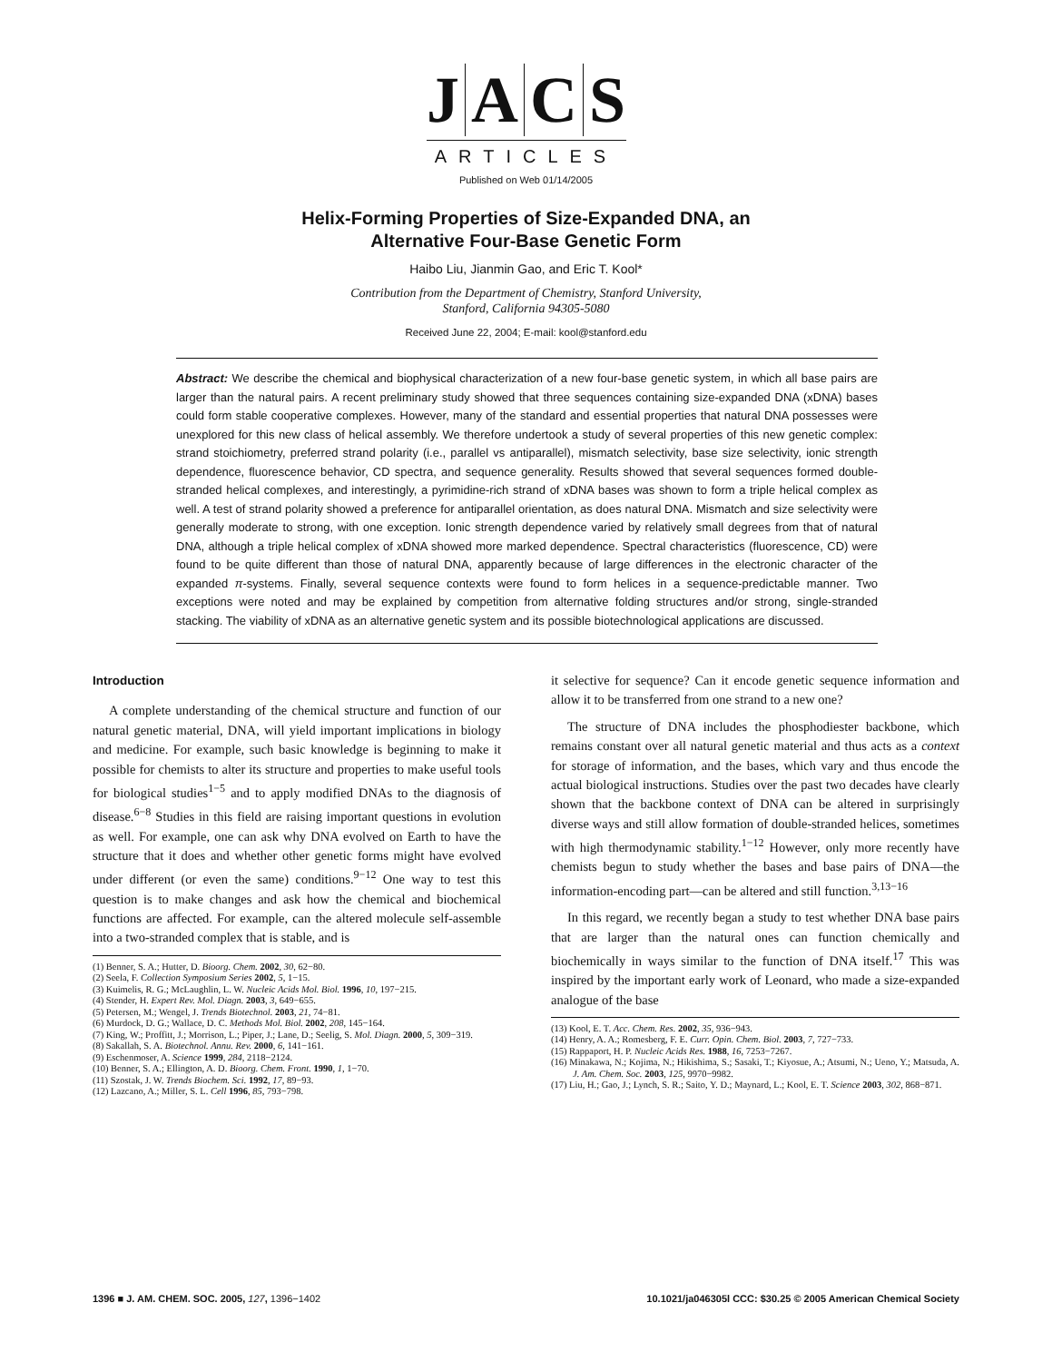JACS
ARTICLES
Published on Web 01/14/2005
Helix-Forming Properties of Size-Expanded DNA, an
Alternative Four-Base Genetic Form
Haibo Liu, Jianmin Gao, and Eric T. Kool*
Contribution from the Department of Chemistry, Stanford University,
Stanford, California 94305-5080
Received June 22, 2004; E-mail: kool@stanford.edu
Abstract: We describe the chemical and biophysical characterization of a new four-base genetic system, in which all base pairs are larger than the natural pairs. A recent preliminary study showed that three sequences containing size-expanded DNA (xDNA) bases could form stable cooperative complexes. However, many of the standard and essential properties that natural DNA possesses were unexplored for this new class of helical assembly. We therefore undertook a study of several properties of this new genetic complex: strand stoichiometry, preferred strand polarity (i.e., parallel vs antiparallel), mismatch selectivity, base size selectivity, ionic strength dependence, fluorescence behavior, CD spectra, and sequence generality. Results showed that several sequences formed double-stranded helical complexes, and interestingly, a pyrimidine-rich strand of xDNA bases was shown to form a triple helical complex as well. A test of strand polarity showed a preference for antiparallel orientation, as does natural DNA. Mismatch and size selectivity were generally moderate to strong, with one exception. Ionic strength dependence varied by relatively small degrees from that of natural DNA, although a triple helical complex of xDNA showed more marked dependence. Spectral characteristics (fluorescence, CD) were found to be quite different than those of natural DNA, apparently because of large differences in the electronic character of the expanded π-systems. Finally, several sequence contexts were found to form helices in a sequence-predictable manner. Two exceptions were noted and may be explained by competition from alternative folding structures and/or strong, single-stranded stacking. The viability of xDNA as an alternative genetic system and its possible biotechnological applications are discussed.
Introduction
A complete understanding of the chemical structure and function of our natural genetic material, DNA, will yield important implications in biology and medicine. For example, such basic knowledge is beginning to make it possible for chemists to alter its structure and properties to make useful tools for biological studies<sup>1−5</sup> and to apply modified DNAs to the diagnosis of disease.<sup>6−8</sup> Studies in this field are raising important questions in evolution as well. For example, one can ask why DNA evolved on Earth to have the structure that it does and whether other genetic forms might have evolved under different (or even the same) conditions.<sup>9−12</sup> One way to test this question is to make changes and ask how the chemical and biochemical functions are affected. For example, can the altered molecule self-assemble into a two-stranded complex that is stable, and is
(1) Benner, S. A.; Hutter, D. Bioorg. Chem. 2002, 30, 62−80.
(2) Seela, F. Collection Symposium Series 2002, 5, 1−15.
(3) Kuimelis, R. G.; McLaughlin, L. W. Nucleic Acids Mol. Biol. 1996, 10, 197−215.
(4) Stender, H. Expert Rev. Mol. Diagn. 2003, 3, 649−655.
(5) Petersen, M.; Wengel, J. Trends Biotechnol. 2003, 21, 74−81.
(6) Murdock, D. G.; Wallace, D. C. Methods Mol. Biol. 2002, 208, 145−164.
(7) King, W.; Proffitt, J.; Morrison, L.; Piper, J.; Lane, D.; Seelig, S. Mol. Diagn. 2000, 5, 309−319.
(8) Sakallah, S. A. Biotechnol. Annu. Rev. 2000, 6, 141−161.
(9) Eschenmoser, A. Science 1999, 284, 2118−2124.
(10) Benner, S. A.; Ellington, A. D. Bioorg. Chem. Front. 1990, 1, 1−70.
(11) Szostak, J. W. Trends Biochem. Sci. 1992, 17, 89−93.
(12) Lazcano, A.; Miller, S. L. Cell 1996, 85, 793−798.
it selective for sequence? Can it encode genetic sequence information and allow it to be transferred from one strand to a new one?
The structure of DNA includes the phosphodiester backbone, which remains constant over all natural genetic material and thus acts as a context for storage of information, and the bases, which vary and thus encode the actual biological instructions. Studies over the past two decades have clearly shown that the backbone context of DNA can be altered in surprisingly diverse ways and still allow formation of double-stranded helices, sometimes with high thermodynamic stability.<sup>1−12</sup> However, only more recently have chemists begun to study whether the bases and base pairs of DNA—the information-encoding part—can be altered and still function.<sup>3,13−16</sup>
In this regard, we recently began a study to test whether DNA base pairs that are larger than the natural ones can function chemically and biochemically in ways similar to the function of DNA itself.<sup>17</sup> This was inspired by the important early work of Leonard, who made a size-expanded analogue of the base
(13) Kool, E. T. Acc. Chem. Res. 2002, 35, 936−943.
(14) Henry, A. A.; Romesberg, F. E. Curr. Opin. Chem. Biol. 2003, 7, 727−733.
(15) Rappaport, H. P. Nucleic Acids Res. 1988, 16, 7253−7267.
(16) Minakawa, N.; Kojima, N.; Hikishima, S.; Sasaki, T.; Kiyosue, A.; Atsumi, N.; Ueno, Y.; Matsuda, A. J. Am. Chem. Soc. 2003, 125, 9970−9982.
(17) Liu, H.; Gao, J.; Lynch, S. R.; Saito, Y. D.; Maynard, L.; Kool, E. T. Science 2003, 302, 868−871.
1396 ■ J. AM. CHEM. SOC. 2005, 127, 1396−1402 10.1021/ja046305l CCC: $30.25 © 2005 American Chemical Society